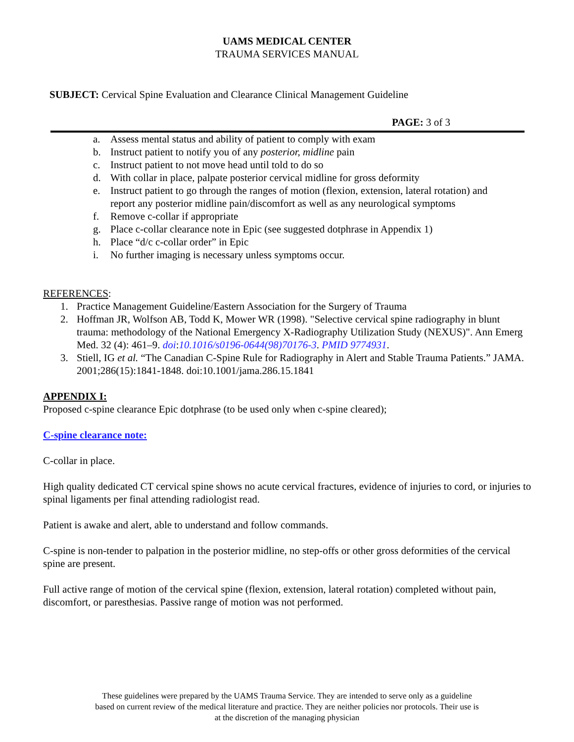UAMS MEDICAL CENTER
TRAUMA SERVICES MANUAL
SUBJECT: Cervical Spine Evaluation and Clearance Clinical Management Guideline
PAGE: 3 of 3
a. Assess mental status and ability of patient to comply with exam
b. Instruct patient to notify you of any posterior, midline pain
c. Instruct patient to not move head until told to do so
d. With collar in place, palpate posterior cervical midline for gross deformity
e. Instruct patient to go through the ranges of motion (flexion, extension, lateral rotation) and report any posterior midline pain/discomfort as well as any neurological symptoms
f. Remove c-collar if appropriate
g. Place c-collar clearance note in Epic (see suggested dotphrase in Appendix 1)
h. Place “d/c c-collar order” in Epic
i. No further imaging is necessary unless symptoms occur.
REFERENCES:
1. Practice Management Guideline/Eastern Association for the Surgery of Trauma
2. Hoffman JR, Wolfson AB, Todd K, Mower WR (1998). "Selective cervical spine radiography in blunt trauma: methodology of the National Emergency X-Radiography Utilization Study (NEXUS)". Ann Emerg Med. 32 (4): 461–9. doi:10.1016/s0196-0644(98)70176-3. PMID 9774931.
3. Stiell, IG et al. “The Canadian C-Spine Rule for Radiography in Alert and Stable Trauma Patients.” JAMA. 2001;286(15):1841-1848. doi:10.1001/jama.286.15.1841
APPENDIX I:
Proposed c-spine clearance Epic dotphrase (to be used only when c-spine cleared);
C-spine clearance note:
C-collar in place.
High quality dedicated CT cervical spine shows no acute cervical fractures, evidence of injuries to cord, or injuries to spinal ligaments per final attending radiologist read.
Patient is awake and alert, able to understand and follow commands.
C-spine is non-tender to palpation in the posterior midline, no step-offs or other gross deformities of the cervical spine are present.
Full active range of motion of the cervical spine (flexion, extension, lateral rotation) completed without pain, discomfort, or paresthesias. Passive range of motion was not performed.
These guidelines were prepared by the UAMS Trauma Service. They are intended to serve only as a guideline
based on current review of the medical literature and practice. They are neither policies nor protocols. Their use is
at the discretion of the managing physician